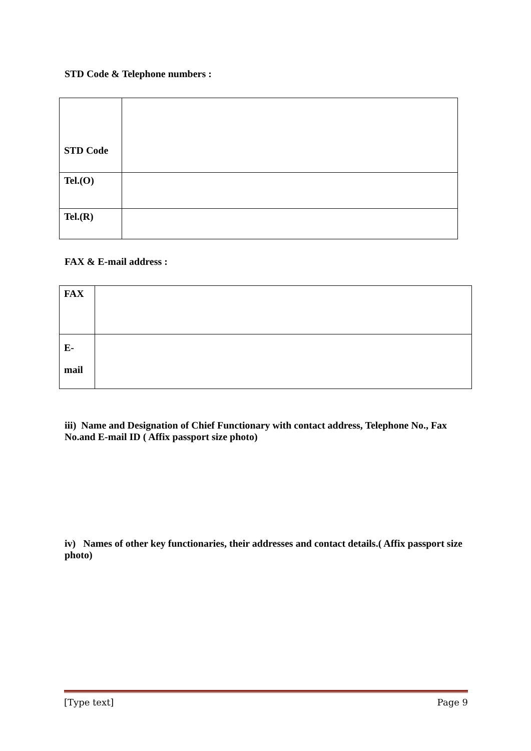STD Code & Telephone numbers :
| STD Code | |
| Tel.(O) | |
| Tel.(R) | |
FAX & E-mail address :
| FAX | |
| E- mail | |
iii) Name and Designation of Chief Functionary with contact address, Telephone No., Fax No.and E-mail ID ( Affix passport size photo)
iv) Names of other key functionaries, their addresses and contact details.( Affix passport size photo)
[Type text] Page 9